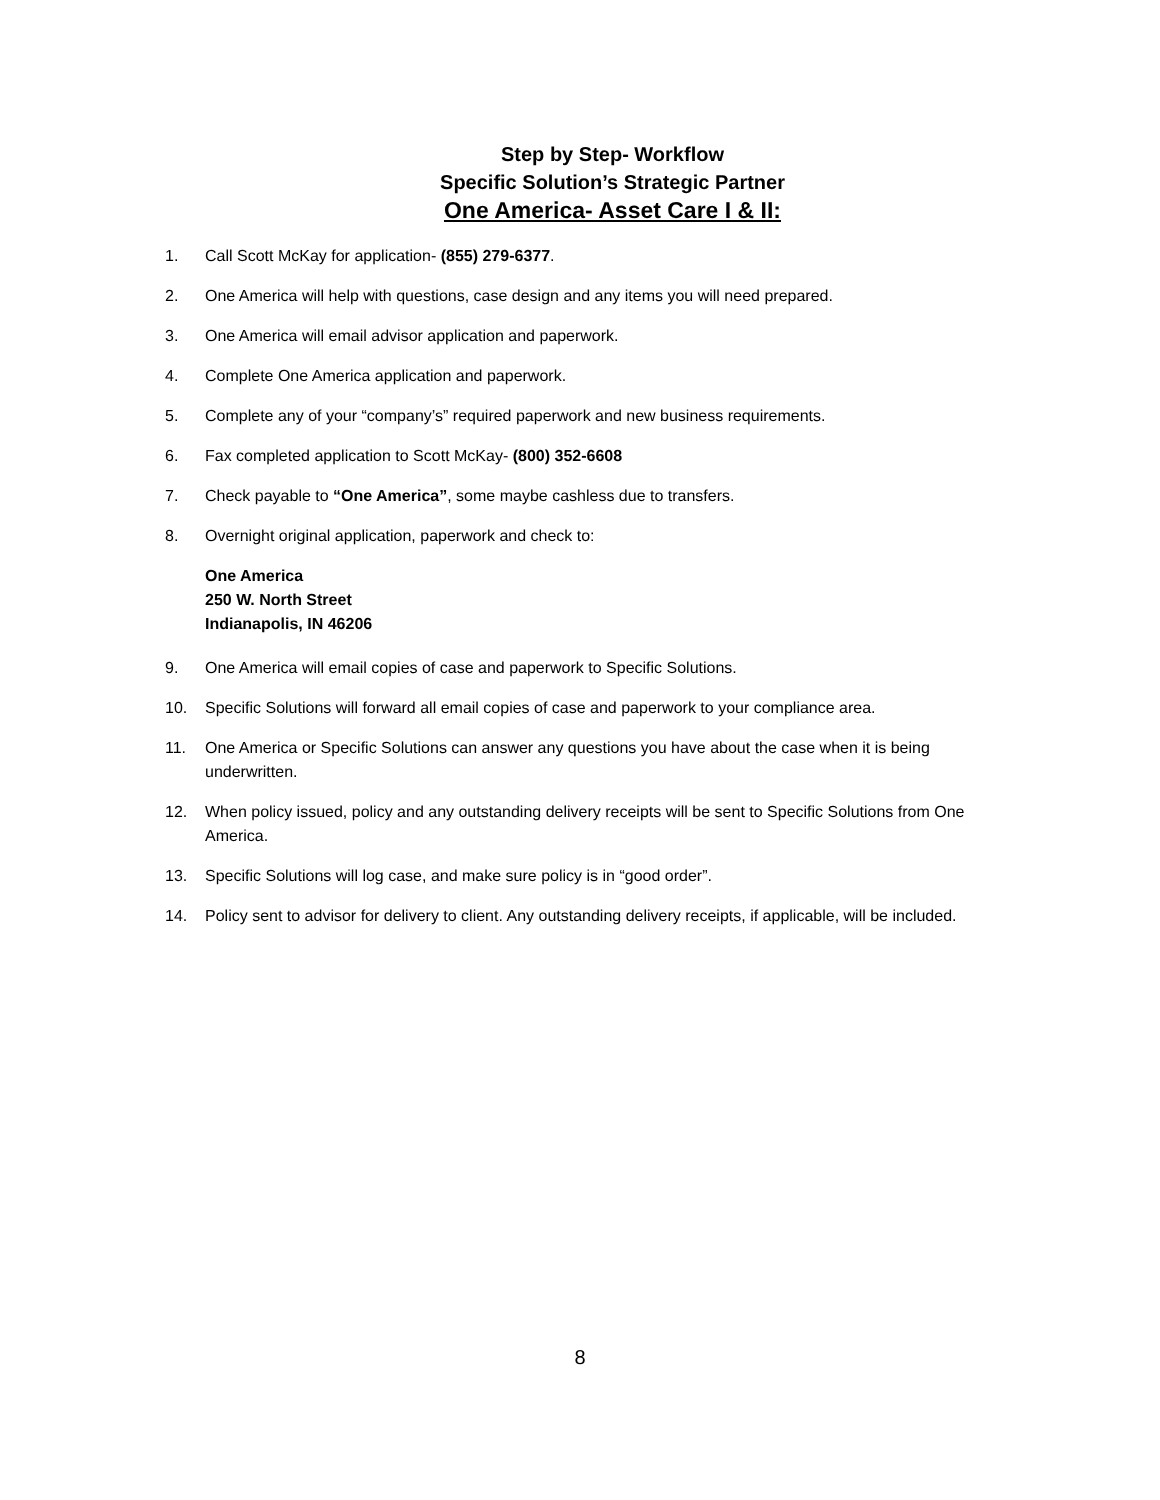Step by Step- Workflow
Specific Solution’s Strategic Partner
One America- Asset Care I & II:
1. Call Scott McKay for application- (855) 279-6377.
2. One America will help with questions, case design and any items you will need prepared.
3. One America will email advisor application and paperwork.
4. Complete One America application and paperwork.
5. Complete any of your “company’s” required paperwork and new business requirements.
6. Fax completed application to Scott McKay- (800) 352-6608
7. Check payable to “One America”, some maybe cashless due to transfers.
8. Overnight original application, paperwork and check to:
One America
250 W. North Street
Indianapolis, IN 46206
9. One America will email copies of case and paperwork to Specific Solutions.
10. Specific Solutions will forward all email copies of case and paperwork to your compliance area.
11. One America or Specific Solutions can answer any questions you have about the case when it is being underwritten.
12. When policy issued, policy and any outstanding delivery receipts will be sent to Specific Solutions from One America.
13. Specific Solutions will log case, and make sure policy is in “good order”.
14. Policy sent to advisor for delivery to client. Any outstanding delivery receipts, if applicable, will be included.
8